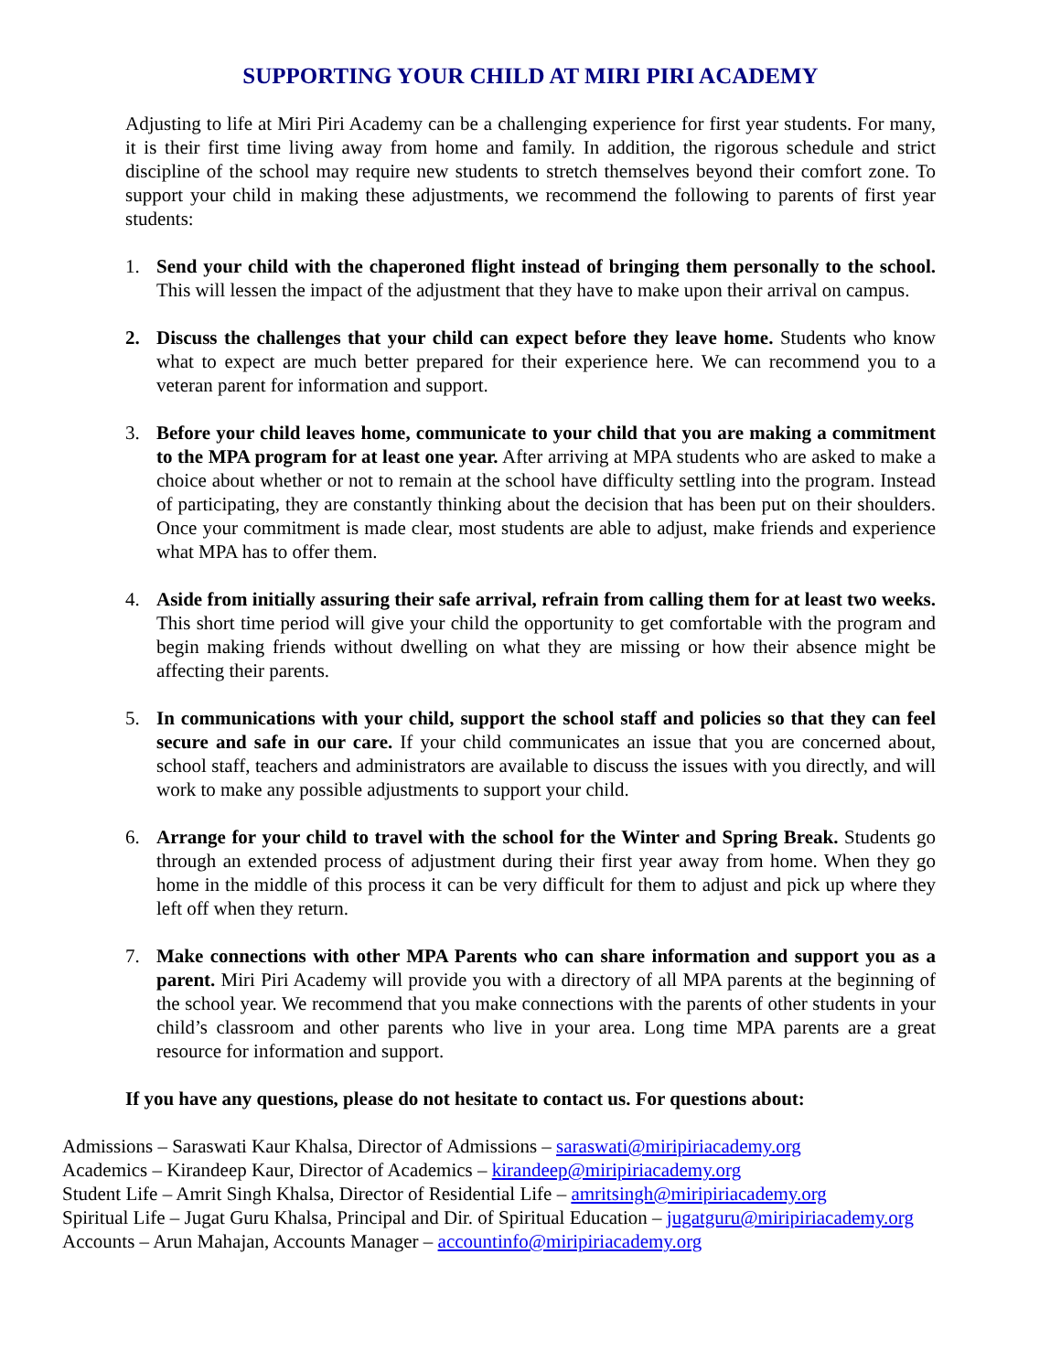SUPPORTING YOUR CHILD AT MIRI PIRI ACADEMY
Adjusting to life at Miri Piri Academy can be a challenging experience for first year students. For many, it is their first time living away from home and family. In addition, the rigorous schedule and strict discipline of the school may require new students to stretch themselves beyond their comfort zone. To support your child in making these adjustments, we recommend the following to parents of first year students:
1. Send your child with the chaperoned flight instead of bringing them personally to the school. This will lessen the impact of the adjustment that they have to make upon their arrival on campus.
2. Discuss the challenges that your child can expect before they leave home. Students who know what to expect are much better prepared for their experience here. We can recommend you to a veteran parent for information and support.
3. Before your child leaves home, communicate to your child that you are making a commitment to the MPA program for at least one year. After arriving at MPA students who are asked to make a choice about whether or not to remain at the school have difficulty settling into the program. Instead of participating, they are constantly thinking about the decision that has been put on their shoulders. Once your commitment is made clear, most students are able to adjust, make friends and experience what MPA has to offer them.
4. Aside from initially assuring their safe arrival, refrain from calling them for at least two weeks. This short time period will give your child the opportunity to get comfortable with the program and begin making friends without dwelling on what they are missing or how their absence might be affecting their parents.
5. In communications with your child, support the school staff and policies so that they can feel secure and safe in our care. If your child communicates an issue that you are concerned about, school staff, teachers and administrators are available to discuss the issues with you directly, and will work to make any possible adjustments to support your child.
6. Arrange for your child to travel with the school for the Winter and Spring Break. Students go through an extended process of adjustment during their first year away from home. When they go home in the middle of this process it can be very difficult for them to adjust and pick up where they left off when they return.
7. Make connections with other MPA Parents who can share information and support you as a parent. Miri Piri Academy will provide you with a directory of all MPA parents at the beginning of the school year. We recommend that you make connections with the parents of other students in your child’s classroom and other parents who live in your area. Long time MPA parents are a great resource for information and support.
If you have any questions, please do not hesitate to contact us. For questions about:
Admissions – Saraswati Kaur Khalsa, Director of Admissions – saraswati@miripiriacademy.org
Academics – Kirandeep Kaur, Director of Academics – kirandeep@miripiriacademy.org
Student Life – Amrit Singh Khalsa, Director of Residential Life – amritsingh@miripiriacademy.org
Spiritual Life – Jugat Guru Khalsa, Principal and Dir. of Spiritual Education – jugatguru@miripiriacademy.org
Accounts – Arun Mahajan, Accounts Manager – accountinfo@miripiriacademy.org